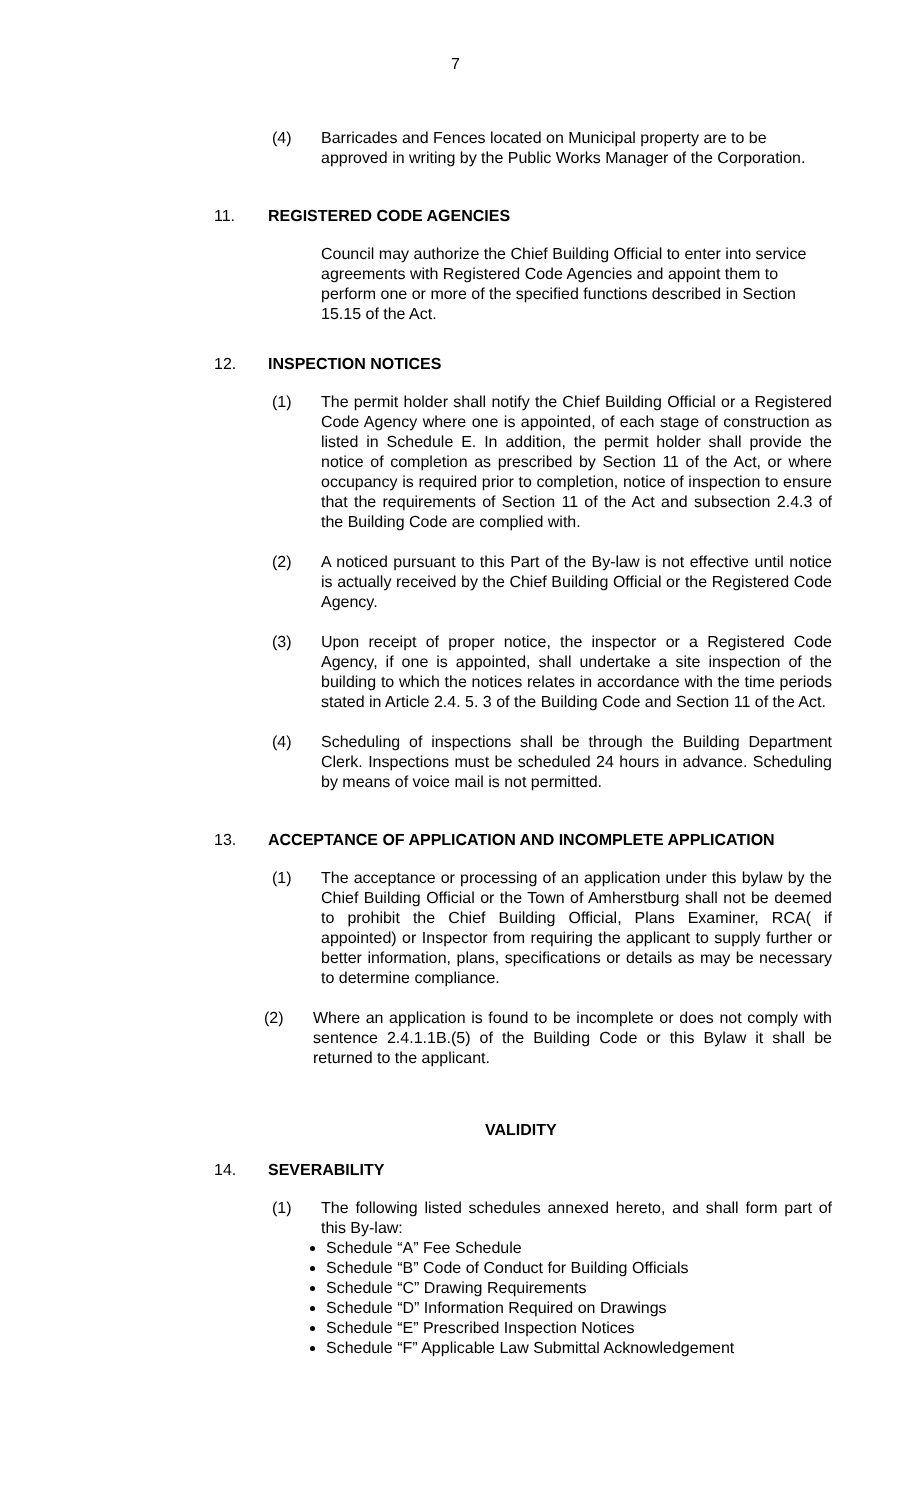7
(4) Barricades and Fences located on Municipal property are to be approved in writing by the Public Works Manager of the Corporation.
11. REGISTERED CODE AGENCIES
Council may authorize the Chief Building Official to enter into service agreements with Registered Code Agencies and appoint them to perform one or more of the specified functions described in Section 15.15 of the Act.
12. INSPECTION NOTICES
(1) The permit holder shall notify the Chief Building Official or a Registered Code Agency where one is appointed, of each stage of construction as listed in Schedule E. In addition, the permit holder shall provide the notice of completion as prescribed by Section 11 of the Act, or where occupancy is required prior to completion, notice of inspection to ensure that the requirements of Section 11 of the Act and subsection 2.4.3 of the Building Code are complied with.
(2) A noticed pursuant to this Part of the By-law is not effective until notice is actually received by the Chief Building Official or the Registered Code Agency.
(3) Upon receipt of proper notice, the inspector or a Registered Code Agency, if one is appointed, shall undertake a site inspection of the building to which the notices relates in accordance with the time periods stated in Article 2.4. 5. 3 of the Building Code and Section 11 of the Act.
(4) Scheduling of inspections shall be through the Building Department Clerk. Inspections must be scheduled 24 hours in advance. Scheduling by means of voice mail is not permitted.
13. ACCEPTANCE OF APPLICATION AND INCOMPLETE APPLICATION
(1) The acceptance or processing of an application under this bylaw by the Chief Building Official or the Town of Amherstburg shall not be deemed to prohibit the Chief Building Official, Plans Examiner, RCA( if appointed) or Inspector from requiring the applicant to supply further or better information, plans, specifications or details as may be necessary to determine compliance.
(2) Where an application is found to be incomplete or does not comply with sentence 2.4.1.1B.(5) of the Building Code or this Bylaw it shall be returned to the applicant.
VALIDITY
14. SEVERABILITY
(1) The following listed schedules annexed hereto, and shall form part of this By-law:
Schedule “A” Fee Schedule
Schedule “B” Code of Conduct for Building Officials
Schedule “C” Drawing Requirements
Schedule “D” Information Required on Drawings
Schedule “E” Prescribed Inspection Notices
Schedule “F” Applicable Law Submittal Acknowledgement